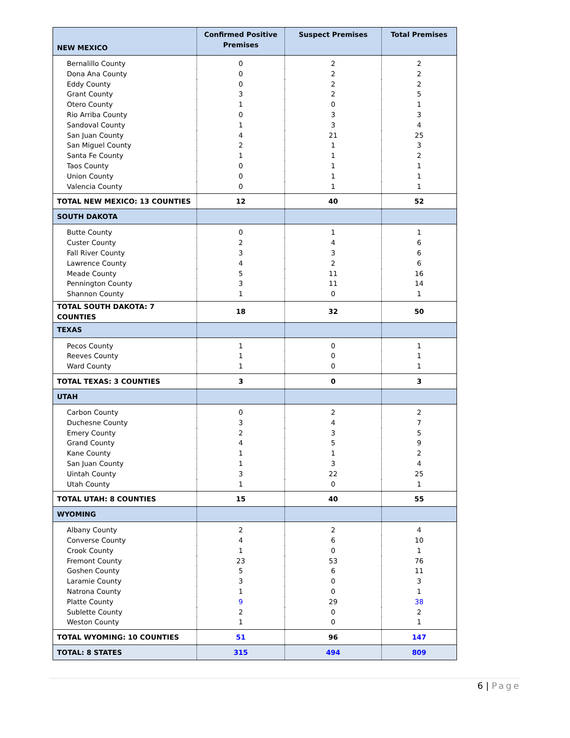| NEW MEXICO | Confirmed Positive Premises | Suspect Premises | Total Premises |
| --- | --- | --- | --- |
| Bernalillo County | 0 | 2 | 2 |
| Dona Ana County | 0 | 2 | 2 |
| Eddy County | 0 | 2 | 2 |
| Grant County | 3 | 2 | 5 |
| Otero County | 1 | 0 | 1 |
| Rio Arriba County | 0 | 3 | 3 |
| Sandoval County | 1 | 3 | 4 |
| San Juan County | 4 | 21 | 25 |
| San Miguel County | 2 | 1 | 3 |
| Santa Fe County | 1 | 1 | 2 |
| Taos County | 0 | 1 | 1 |
| Union County | 0 | 1 | 1 |
| Valencia County | 0 | 1 | 1 |
| TOTAL NEW MEXICO: 13 COUNTIES | 12 | 40 | 52 |
| SOUTH DAKOTA | | | |
| Butte County | 0 | 1 | 1 |
| Custer County | 2 | 4 | 6 |
| Fall River County | 3 | 3 | 6 |
| Lawrence County | 4 | 2 | 6 |
| Meade County | 5 | 11 | 16 |
| Pennington County | 3 | 11 | 14 |
| Shannon County | 1 | 0 | 1 |
| TOTAL SOUTH DAKOTA: 7 COUNTIES | 18 | 32 | 50 |
| TEXAS | | | |
| Pecos County | 1 | 0 | 1 |
| Reeves County | 1 | 0 | 1 |
| Ward County | 1 | 0 | 1 |
| TOTAL TEXAS: 3 COUNTIES | 3 | 0 | 3 |
| UTAH | | | |
| Carbon County | 0 | 2 | 2 |
| Duchesne County | 3 | 4 | 7 |
| Emery County | 2 | 3 | 5 |
| Grand County | 4 | 5 | 9 |
| Kane County | 1 | 1 | 2 |
| San Juan County | 1 | 3 | 4 |
| Uintah County | 3 | 22 | 25 |
| Utah County | 1 | 0 | 1 |
| TOTAL UTAH: 8 COUNTIES | 15 | 40 | 55 |
| WYOMING | | | |
| Albany County | 2 | 2 | 4 |
| Converse County | 4 | 6 | 10 |
| Crook County | 1 | 0 | 1 |
| Fremont County | 23 | 53 | 76 |
| Goshen County | 5 | 6 | 11 |
| Laramie County | 3 | 0 | 3 |
| Natrona County | 1 | 0 | 1 |
| Platte County | 9 | 29 | 38 |
| Sublette County | 2 | 0 | 2 |
| Weston County | 1 | 0 | 1 |
| TOTAL WYOMING: 10 COUNTIES | 51 | 96 | 147 |
| TOTAL: 8 STATES | 315 | 494 | 809 |
6 | Page